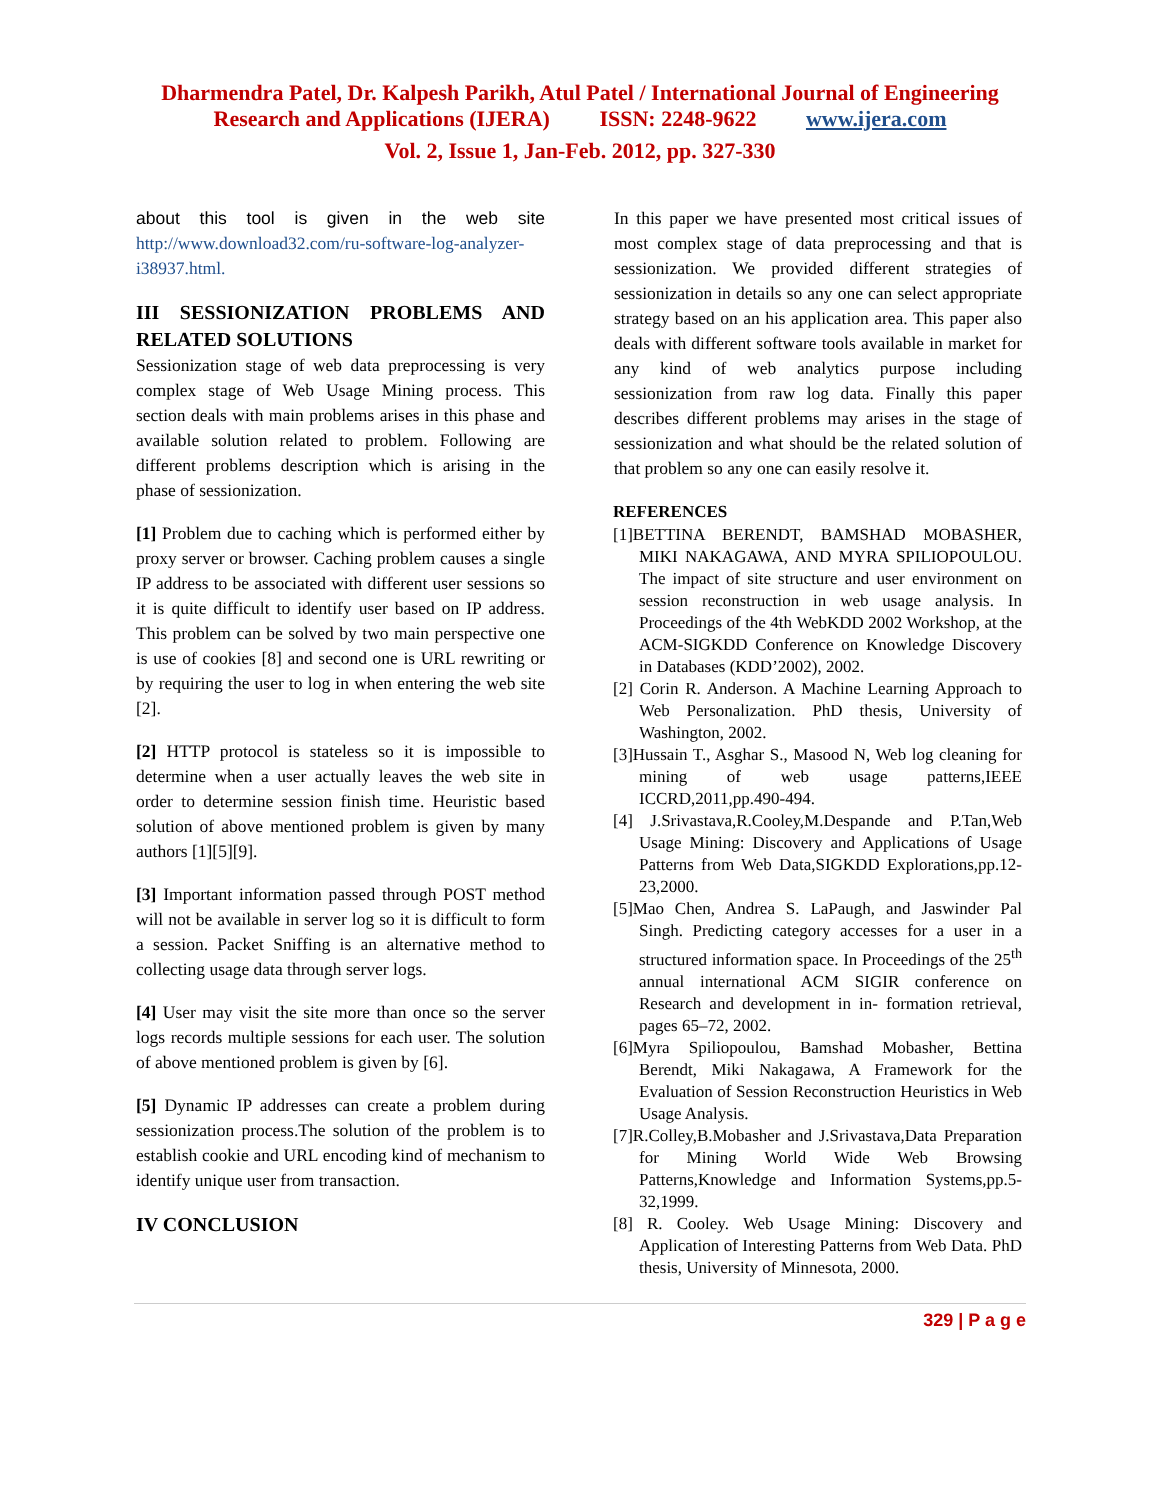Dharmendra Patel, Dr. Kalpesh Parikh, Atul Patel / International Journal of Engineering
Research and Applications (IJERA) ISSN: 2248-9622 www.ijera.com
Vol. 2, Issue 1, Jan-Feb. 2012, pp. 327-330
about this tool is given in the web site http://www.download32.com/ru-software-log-analyzer-i38937.html.
III SESSIONIZATION PROBLEMS AND RELATED SOLUTIONS
Sessionization stage of web data preprocessing is very complex stage of Web Usage Mining process. This section deals with main problems arises in this phase and available solution related to problem. Following are different problems description which is arising in the phase of sessionization.
[1] Problem due to caching which is performed either by proxy server or browser. Caching problem causes a single IP address to be associated with different user sessions so it is quite difficult to identify user based on IP address. This problem can be solved by two main perspective one is use of cookies [8] and second one is URL rewriting or by requiring the user to log in when entering the web site [2].
[2] HTTP protocol is stateless so it is impossible to determine when a user actually leaves the web site in order to determine session finish time. Heuristic based solution of above mentioned problem is given by many authors [1][5][9].
[3] Important information passed through POST method will not be available in server log so it is difficult to form a session. Packet Sniffing is an alternative method to collecting usage data through server logs.
[4] User may visit the site more than once so the server logs records multiple sessions for each user. The solution of above mentioned problem is given by [6].
[5] Dynamic IP addresses can create a problem during sessionization process.The solution of the problem is to establish cookie and URL encoding kind of mechanism to identify unique user from transaction.
IV CONCLUSION
In this paper we have presented most critical issues of most complex stage of data preprocessing and that is sessionization. We provided different strategies of sessionization in details so any one can select appropriate strategy based on an his application area. This paper also deals with different software tools available in market for any kind of web analytics purpose including sessionization from raw log data. Finally this paper describes different problems may arises in the stage of sessionization and what should be the related solution of that problem so any one can easily resolve it.
REFERENCES
[1]BETTINA BERENDT, BAMSHAD MOBASHER, MIKI NAKAGAWA, AND MYRA SPILIOPOULOU. The impact of site structure and user environment on session reconstruction in web usage analysis. In Proceedings of the 4th WebKDD 2002 Workshop, at the ACM-SIGKDD Conference on Knowledge Discovery in Databases (KDD’2002), 2002.
[2] Corin R. Anderson. A Machine Learning Approach to Web Personalization. PhD thesis, University of Washington, 2002.
[3]Hussain T., Asghar S., Masood N, Web log cleaning for mining of web usage patterns,IEEE ICCRD,2011,pp.490-494.
[4] J.Srivastava,R.Cooley,M.Despande and P.Tan,Web Usage Mining: Discovery and Applications of Usage Patterns from Web Data,SIGKDD Explorations,pp.12-23,2000.
[5]Mao Chen, Andrea S. LaPaugh, and Jaswinder Pal Singh. Predicting category accesses for a user in a structured information space. In Proceedings of the 25<sup>th</sup> annual international ACM SIGIR conference on Research and development in in- formation retrieval, pages 65–72, 2002.
[6]Myra Spiliopoulou, Bamshad Mobasher, Bettina Berendt, Miki Nakagawa, A Framework for the Evaluation of Session Reconstruction Heuristics in Web Usage Analysis.
[7]R.Colley,B.Mobasher and J.Srivastava,Data Preparation for Mining World Wide Web Browsing Patterns,Knowledge and Information Systems,pp.5-32,1999.
[8] R. Cooley. Web Usage Mining: Discovery and Application of Interesting Patterns from Web Data. PhD thesis, University of Minnesota, 2000.
329 | P a g e